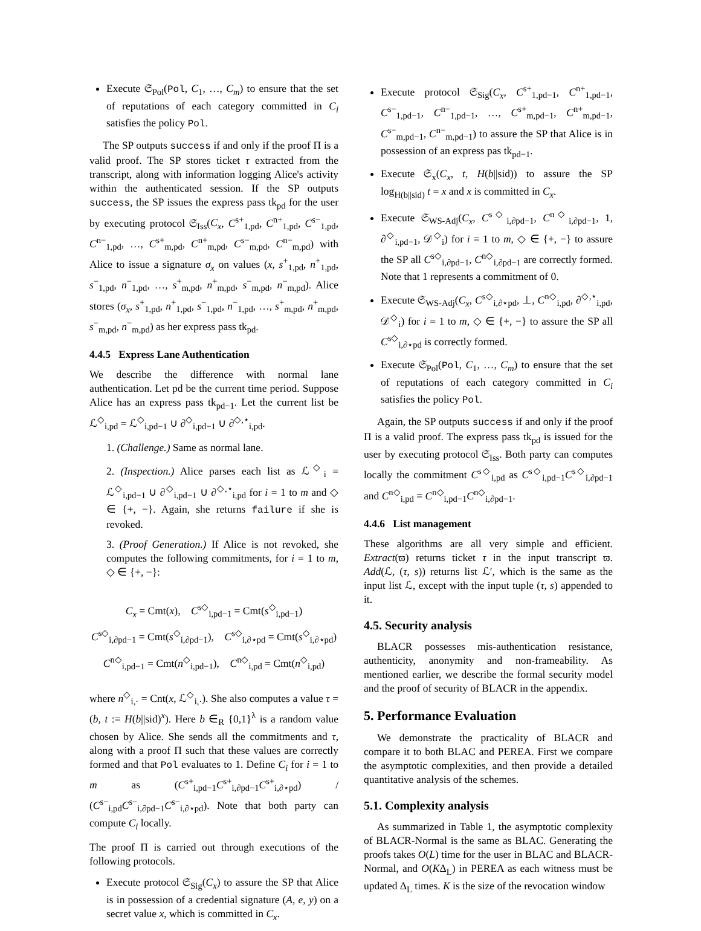Execute 𝔖<sub>Pol</sub>(Pol, C<sub>1</sub>, …, C<sub>m</sub>) to ensure that the set of reputations of each category committed in C<sub>i</sub> satisfies the policy Pol.
The SP outputs success if and only if the proof Π is a valid proof. The SP stores ticket τ extracted from the transcript, along with information logging Alice's activity within the authenticated session. If the SP outputs success, the SP issues the express pass tk<sub>pd</sub> for the user by executing protocol 𝔖<sub>Iss</sub>(C<sub>x</sub>, C<sup>s+</sup><sub>1,pd</sub>, C<sup>n+</sup><sub>1,pd</sub>, C<sup>s−</sup><sub>1,pd</sub>, C<sup>n−</sup><sub>1,pd</sub>, …, C<sup>s+</sup><sub>m,pd</sub>, C<sup>n+</sup><sub>m,pd</sub>, C<sup>s−</sup><sub>m,pd</sub>, C<sup>n−</sup><sub>m,pd</sub>) with Alice to issue a signature σ<sub>x</sub> on values (x, s<sup>+</sup><sub>1,pd</sub>, n<sup>+</sup><sub>1,pd</sub>, s<sup>−</sup><sub>1,pd</sub>, n<sup>−</sup><sub>1,pd</sub>, …, s<sup>+</sup><sub>m,pd</sub>, n<sup>+</sup><sub>m,pd</sub>, s<sup>−</sup><sub>m,pd</sub>, n<sup>−</sup><sub>m,pd</sub>). Alice stores (σ<sub>x</sub>, s<sup>+</sup><sub>1,pd</sub>, n<sup>+</sup><sub>1,pd</sub>, s<sup>−</sup><sub>1,pd</sub>, n<sup>−</sup><sub>1,pd</sub>, …, s<sup>+</sup><sub>m,pd</sub>, n<sup>+</sup><sub>m,pd</sub>, s<sup>−</sup><sub>m,pd</sub>, n<sup>−</sup><sub>m,pd</sub>) as her express pass tk<sub>pd</sub>.
4.4.5 Express Lane Authentication
We describe the difference with normal lane authentication. Let pd be the current time period. Suppose Alice has an express pass tk<sub>pd−1</sub>. Let the current list be ℒ<sup>◇</sup><sub>i,pd</sub> = ℒ<sup>◇</sup><sub>i,pd−1</sub> ∪ ∂<sup>◇</sup><sub>i,pd−1</sub> ∪ ∂<sup>◇,⋆</sup><sub>i,pd</sub>.
1. (Challenge.) Same as normal lane.
2. (Inspection.) Alice parses each list as ℒ<sup>◇</sup><sub>i</sub> = ℒ<sup>◇</sup><sub>i,pd−1</sub> ∪ ∂<sup>◇</sup><sub>i,pd−1</sub> ∪ ∂<sup>◇,⋆</sup><sub>i,pd</sub> for i = 1 to m and ◇ ∈ {+, −}. Again, she returns failure if she is revoked.
3. (Proof Generation.) If Alice is not revoked, she computes the following commitments, for i = 1 to m, ◇ ∈ {+, −}:
C<sub>x</sub> = Cmt(x), C<sup>s◇</sup><sub>i,pd−1</sub> = Cmt(s<sup>◇</sup><sub>i,pd−1</sub>)
C<sup>s◇</sup><sub>i,∂pd−1</sub> = Cmt(s<sup>◇</sup><sub>i,∂pd−1</sub>), C<sup>s◇</sup><sub>i,∂⋆pd</sub> = Cmt(s<sup>◇</sup><sub>i,∂⋆pd</sub>)
C<sup>n◇</sup><sub>i,pd−1</sub> = Cmt(n<sup>◇</sup><sub>i,pd−1</sub>), C<sup>n◇</sup><sub>i,pd</sub> = Cmt(n<sup>◇</sup><sub>i,pd</sub>)
where n<sup>◇</sup><sub>i,·</sub> = Cnt(x, ℒ<sup>◇</sup><sub>i,·</sub>). She also computes a value τ = (b, t := H(b||sid)<sup>x</sup>). Here b ∈<sub>R</sub> {0,1}<sup>λ</sup> is a random value chosen by Alice. She sends all the commitments and τ, along with a proof Π such that these values are correctly formed and that Pol evaluates to 1. Define C<sub>i</sub> for i = 1 to m as (C<sup>s+</sup><sub>i,pd−1</sub>C<sup>s+</sup><sub>i,∂pd−1</sub>C<sup>s+</sup><sub>i,∂⋆pd</sub>) / (C<sup>s−</sup><sub>i,pd</sub>C<sup>s−</sup><sub>i,∂pd−1</sub>C<sup>s−</sup><sub>i,∂⋆pd</sub>). Note that both party can compute C<sub>i</sub> locally.
The proof Π is carried out through executions of the following protocols.
Execute protocol 𝔖<sub>Sig</sub>(C<sub>x</sub>) to assure the SP that Alice is in possession of a credential signature (A, e, y) on a secret value x, which is committed in C<sub>x</sub>.
Execute protocol 𝔖<sub>Sig</sub>(C<sub>x</sub>, C<sup>s+</sup><sub>1,pd−1</sub>, C<sup>n+</sup><sub>1,pd−1</sub>, C<sup>s−</sup><sub>1,pd−1</sub>, C<sup>n−</sup><sub>1,pd−1</sub>, …, C<sup>s+</sup><sub>m,pd−1</sub>, C<sup>n+</sup><sub>m,pd−1</sub>, C<sup>s−</sup><sub>m,pd−1</sub>, C<sup>n−</sup><sub>m,pd−1</sub>) to assure the SP that Alice is in possession of an express pas tk<sub>pd−1</sub>.
Execute 𝔖<sub>x</sub>(C<sub>x</sub>, t, H(b||sid)) to assure the SP log<sub>H(b||sid)</sub> t = x and x is committed in C<sub>x</sub>.
Execute 𝔖<sub>WS-Adj</sub>(C<sub>x</sub>, C<sup>s◇</sup><sub>i,∂pd−1</sub>, C<sup>n◇</sup><sub>i,∂pd−1</sub>, 1, ∂<sup>◇</sup><sub>i,pd−1</sub>, 𝒟<sup>◇</sup><sub>i</sub>) for i = 1 to m, ◇ ∈ {+, −} to assure the SP all C<sup>s◇</sup><sub>i,∂pd−1</sub>, C<sup>n◇</sup><sub>i,∂pd−1</sub> are correctly formed. Note that 1 represents a commitment of 0.
Execute 𝔖<sub>WS-Adj</sub>(C<sub>x</sub>, C<sup>s◇</sup><sub>i,∂⋆pd</sub>, ⊥, C<sup>n◇</sup><sub>i,pd</sub>, ∂<sup>◇,⋆</sup><sub>i,pd</sub>, 𝒟<sup>◇</sup><sub>i</sub>) for i = 1 to m, ◇ ∈ {+, −} to assure the SP all C<sup>s◇</sup><sub>i,∂⋆pd</sub> is correctly formed.
Execute 𝔖<sub>Pol</sub>(Pol, C<sub>1</sub>, …, C<sub>m</sub>) to ensure that the set of reputations of each category committed in C<sub>i</sub> satisfies the policy Pol.
Again, the SP outputs success if and only if the proof Π is a valid proof. The express pass tk<sub>pd</sub> is issued for the user by executing protocol 𝔖<sub>Iss</sub>. Both party can computes locally the commitment C<sup>s◇</sup><sub>i,pd</sub> as C<sup>s◇</sup><sub>i,pd−1</sub>C<sup>s◇</sup><sub>i,∂pd−1</sub> and C<sup>n◇</sup><sub>i,pd</sub> = C<sup>n◇</sup><sub>i,pd−1</sub>C<sup>n◇</sup><sub>i,∂pd−1</sub>.
4.4.6 List management
These algorithms are all very simple and efficient. Extract(ϖ) returns ticket τ in the input transcript ϖ. Add(ℒ, (τ, s)) returns list ℒ′, which is the same as the input list ℒ, except with the input tuple (τ, s) appended to it.
4.5. Security analysis
BLACR possesses mis-authentication resistance, authenticity, anonymity and non-frameability. As mentioned earlier, we describe the formal security model and the proof of security of BLACR in the appendix.
5. Performance Evaluation
We demonstrate the practicality of BLACR and compare it to both BLAC and PEREA. First we compare the asymptotic complexities, and then provide a detailed quantitative analysis of the schemes.
5.1. Complexity analysis
As summarized in Table 1, the asymptotic complexity of BLACR-Normal is the same as BLAC. Generating the proofs takes O(L) time for the user in BLAC and BLACR-Normal, and O(KΔ<sub>L</sub>) in PEREA as each witness must be updated Δ<sub>L</sub> times. K is the size of the revocation window